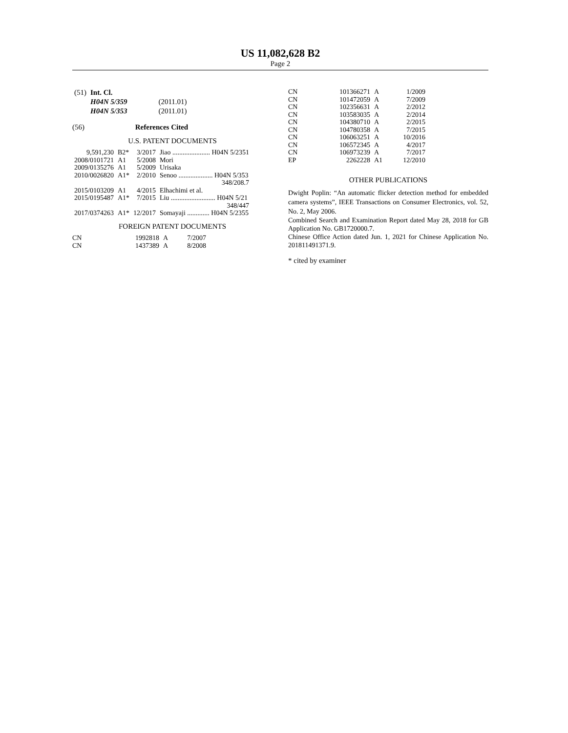US 11,082,628 B2
Page 2
| (51) | Int. Cl. | |
| | H04N 5/359 | (2011.01) |
| | H04N 5/353 | (2011.01) |
(56) References Cited
U.S. PATENT DOCUMENTS
| 9,591,230 | B2* | 3/2017 | Jiao ...................... H04N 5/2351 |
| 2008/0101721 | A1 | 5/2008 | Mori |
| 2009/0135276 | A1 | 5/2009 | Urisaka |
| 2010/0026820 | A1* | 2/2010 | Senoo .................... H04N 5/353 |
| | | | 348/208.7 |
| 2015/0103209 | A1 | 4/2015 | Elhachimi et al. |
| 2015/0195487 | A1* | 7/2015 | Liu .......................... H04N 5/21 |
| | | | 348/447 |
| 2017/0374263 | A1* | 12/2017 | Somayaji ............. H04N 5/2355 |
FOREIGN PATENT DOCUMENTS
| CN | 1992818 | A | 7/2007 |
| CN | 1437389 | A | 8/2008 |
| CN | 101366271 | A | 1/2009 |
| CN | 101472059 | A | 7/2009 |
| CN | 102356631 | A | 2/2012 |
| CN | 103583035 | A | 2/2014 |
| CN | 104380710 | A | 2/2015 |
| CN | 104780358 | A | 7/2015 |
| CN | 106063251 | A | 10/2016 |
| CN | 106572345 | A | 4/2017 |
| CN | 106973239 | A | 7/2017 |
| EP | 2262228 | A1 | 12/2010 |
OTHER PUBLICATIONS
Dwight Poplin: “An automatic flicker detection method for embedded camera systems”, IEEE Transactions on Consumer Electronics, vol. 52, No. 2, May 2006.
Combined Search and Examination Report dated May 28, 2018 for GB Application No. GB1720000.7.
Chinese Office Action dated Jun. 1, 2021 for Chinese Application No. 201811491371.9.
* cited by examiner